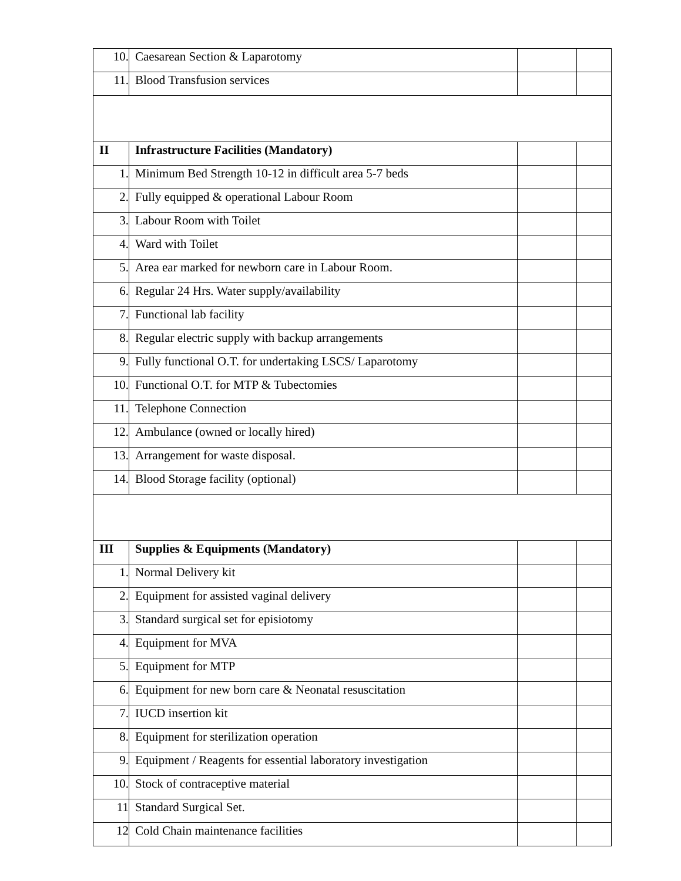| 10. | Caesarean Section & Laparotomy | | |
| 11. | Blood Transfusion services | | |
| II | Infrastructure Facilities (Mandatory) | | |
| 1. | Minimum Bed Strength 10-12 in difficult area 5-7 beds | | |
| 2. | Fully equipped & operational Labour Room | | |
| 3. | Labour Room with Toilet | | |
| 4. | Ward with Toilet | | |
| 5. | Area ear marked for newborn care in Labour Room. | | |
| 6. | Regular 24 Hrs. Water supply/availability | | |
| 7. | Functional lab facility | | |
| 8. | Regular electric supply with backup arrangements | | |
| 9. | Fully functional O.T. for undertaking LSCS/ Laparotomy | | |
| 10. | Functional O.T. for MTP & Tubectomies | | |
| 11. | Telephone Connection | | |
| 12. | Ambulance (owned or locally hired) | | |
| 13. | Arrangement for waste disposal. | | |
| 14. | Blood Storage facility (optional) | | |
| III | Supplies & Equipments (Mandatory) | | |
| 1. | Normal Delivery kit | | |
| 2. | Equipment for assisted vaginal delivery | | |
| 3. | Standard surgical set for episiotomy | | |
| 4. | Equipment for MVA | | |
| 5. | Equipment for MTP | | |
| 6. | Equipment for new born care & Neonatal resuscitation | | |
| 7. | IUCD insertion kit | | |
| 8. | Equipment for sterilization operation | | |
| 9. | Equipment / Reagents for essential laboratory investigation | | |
| 10. | Stock of contraceptive material | | |
| 11 | Standard Surgical Set. | | |
| 12 | Cold Chain maintenance facilities | | |